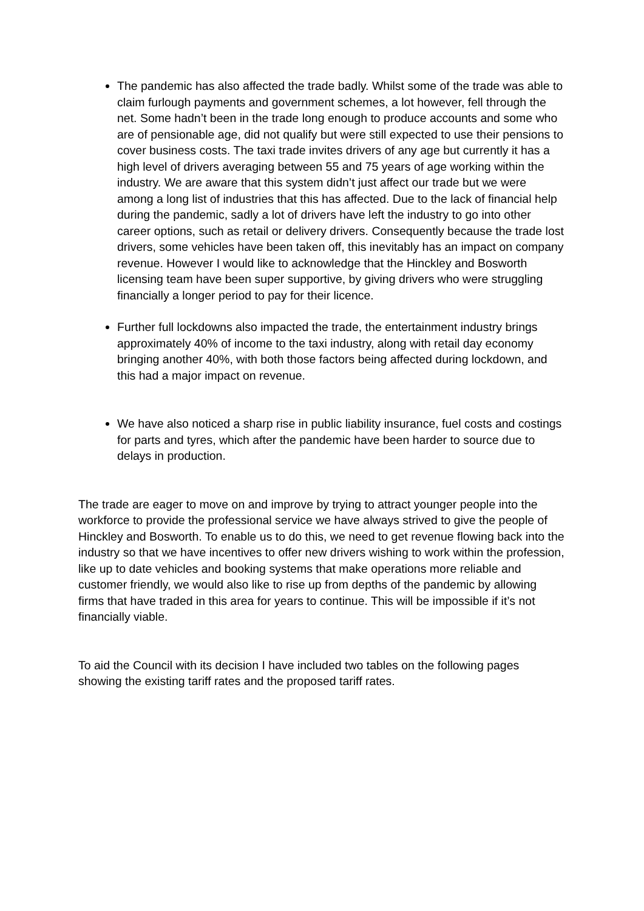The pandemic has also affected the trade badly. Whilst some of the trade was able to claim furlough payments and government schemes, a lot however, fell through the net. Some hadn’t been in the trade long enough to produce accounts and some who are of pensionable age, did not qualify but were still expected to use their pensions to cover business costs. The taxi trade invites drivers of any age but currently it has a high level of drivers averaging between 55 and 75 years of age working within the industry. We are aware that this system didn’t just affect our trade but we were among a long list of industries that this has affected. Due to the lack of financial help during the pandemic, sadly a lot of drivers have left the industry to go into other career options, such as retail or delivery drivers. Consequently because the trade lost drivers, some vehicles have been taken off, this inevitably has an impact on company revenue. However I would like to acknowledge that the Hinckley and Bosworth licensing team have been super supportive, by giving drivers who were struggling financially a longer period to pay for their licence.
Further full lockdowns also impacted the trade, the entertainment industry brings approximately 40% of income to the taxi industry, along with retail day economy bringing another 40%, with both those factors being affected during lockdown, and this had a major impact on revenue.
We have also noticed a sharp rise in public liability insurance, fuel costs and costings for parts and tyres, which after the pandemic have been harder to source due to delays in production.
The trade are eager to move on and improve by trying to attract younger people into the workforce to provide the professional service we have always strived to give the people of Hinckley and Bosworth. To enable us to do this, we need to get revenue flowing back into the industry so that we have incentives to offer new drivers wishing to work within the profession, like up to date vehicles and booking systems that make operations more reliable and customer friendly, we would also like to rise up from depths of the pandemic by allowing firms that have traded in this area for years to continue. This will be impossible if it’s not financially viable.
To aid the Council with its decision I have included two tables on the following pages showing the existing tariff rates and the proposed tariff rates.